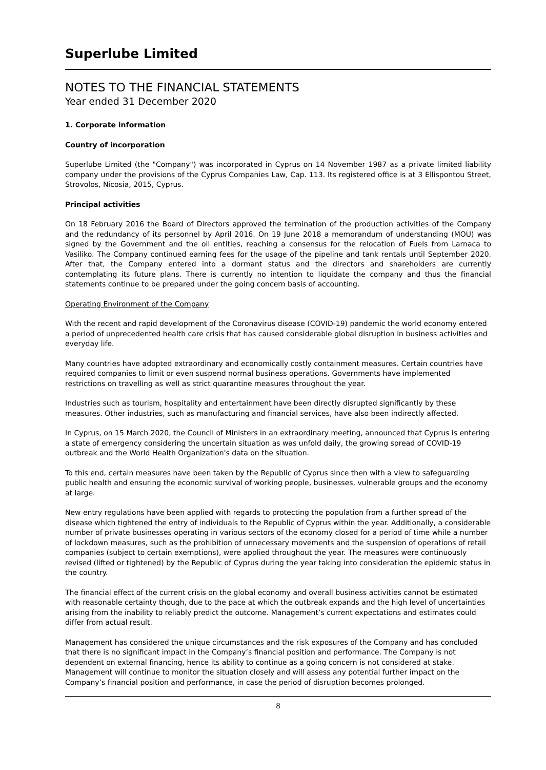Superlube Limited
NOTES TO THE FINANCIAL STATEMENTS
Year ended 31 December 2020
1. Corporate information
Country of incorporation
Superlube Limited (the "Company") was incorporated in Cyprus on 14 November 1987 as a private limited liability company under the provisions of the Cyprus Companies Law, Cap. 113. Its registered office is at 3 Ellispontou Street, Strovolos, Nicosia, 2015, Cyprus.
Principal activities
On 18 February 2016 the Board of Directors approved the termination of the production activities of the Company and the redundancy of its personnel by April 2016. On 19 June 2018 a memorandum of understanding (MOU) was signed by the Government and the oil entities, reaching a consensus for the relocation of Fuels from Larnaca to Vasiliko. The Company continued earning fees for the usage of the pipeline and tank rentals until September 2020. After that, the Company entered into a dormant status and the directors and shareholders are currently contemplating its future plans. There is currently no intention to liquidate the company and thus the financial statements continue to be prepared under the going concern basis of accounting.
Operating Environment of the Company
With the recent and rapid development of the Coronavirus disease (COVID-19) pandemic the world economy entered a period of unprecedented health care crisis that has caused considerable global disruption in business activities and everyday life.
Many countries have adopted extraordinary and economically costly containment measures. Certain countries have required companies to limit or even suspend normal business operations. Governments have implemented restrictions on travelling as well as strict quarantine measures throughout the year.
Industries such as tourism, hospitality and entertainment have been directly disrupted significantly by these measures. Other industries, such as manufacturing and financial services, have also been indirectly affected.
In Cyprus, on 15 March 2020, the Council of Ministers in an extraordinary meeting, announced that Cyprus is entering a state of emergency considering the uncertain situation as was unfold daily, the growing spread of COVID-19 outbreak and the World Health Organization's data on the situation.
To this end, certain measures have been taken by the Republic of Cyprus since then with a view to safeguarding public health and ensuring the economic survival of working people, businesses, vulnerable groups and the economy at large.
New entry regulations have been applied with regards to protecting the population from a further spread of the disease which tightened the entry of individuals to the Republic of Cyprus within the year. Additionally, a considerable number of private businesses operating in various sectors of the economy closed for a period of time while a number of lockdown measures, such as the prohibition of unnecessary movements and the suspension of operations of retail companies (subject to certain exemptions), were applied throughout the year. The measures were continuously revised (lifted or tightened) by the Republic of Cyprus during the year taking into consideration the epidemic status in the country.
The financial effect of the current crisis on the global economy and overall business activities cannot be estimated with reasonable certainty though, due to the pace at which the outbreak expands and the high level of uncertainties arising from the inability to reliably predict the outcome. Management’s current expectations and estimates could differ from actual result.
Management has considered the unique circumstances and the risk exposures of the Company and has concluded that there is no significant impact in the Company’s financial position and performance. The Company is not dependent on external financing, hence its ability to continue as a going concern is not considered at stake. Management will continue to monitor the situation closely and will assess any potential further impact on the Company’s financial position and performance, in case the period of disruption becomes prolonged.
8